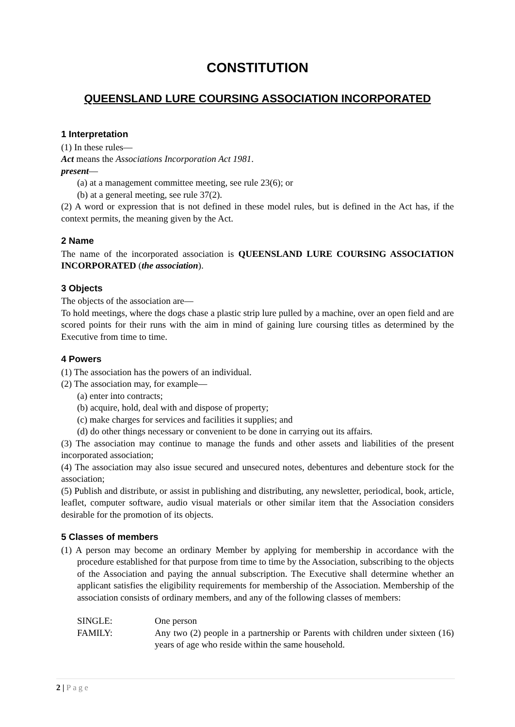CONSTITUTION
QUEENSLAND LURE COURSING ASSOCIATION INCORPORATED
1 Interpretation
(1) In these rules—
Act means the Associations Incorporation Act 1981.
present—
(a) at a management committee meeting, see rule 23(6); or
(b) at a general meeting, see rule 37(2).
(2) A word or expression that is not defined in these model rules, but is defined in the Act has, if the context permits, the meaning given by the Act.
2 Name
The name of the incorporated association is QUEENSLAND LURE COURSING ASSOCIATION INCORPORATED (the association).
3 Objects
The objects of the association are—
To hold meetings, where the dogs chase a plastic strip lure pulled by a machine, over an open field and are scored points for their runs with the aim in mind of gaining lure coursing titles as determined by the Executive from time to time.
4 Powers
(1) The association has the powers of an individual.
(2) The association may, for example—
(a) enter into contracts;
(b) acquire, hold, deal with and dispose of property;
(c) make charges for services and facilities it supplies; and
(d) do other things necessary or convenient to be done in carrying out its affairs.
(3) The association may continue to manage the funds and other assets and liabilities of the present incorporated association;
(4) The association may also issue secured and unsecured notes, debentures and debenture stock for the association;
(5) Publish and distribute, or assist in publishing and distributing, any newsletter, periodical, book, article, leaflet, computer software, audio visual materials or other similar item that the Association considers desirable for the promotion of its objects.
5 Classes of members
(1) A person may become an ordinary Member by applying for membership in accordance with the procedure established for that purpose from time to time by the Association, subscribing to the objects of the Association and paying the annual subscription. The Executive shall determine whether an applicant satisfies the eligibility requirements for membership of the Association. Membership of the association consists of ordinary members, and any of the following classes of members:
SINGLE: One person
FAMILY: Any two (2) people in a partnership or Parents with children under sixteen (16) years of age who reside within the same household.
2 | Page